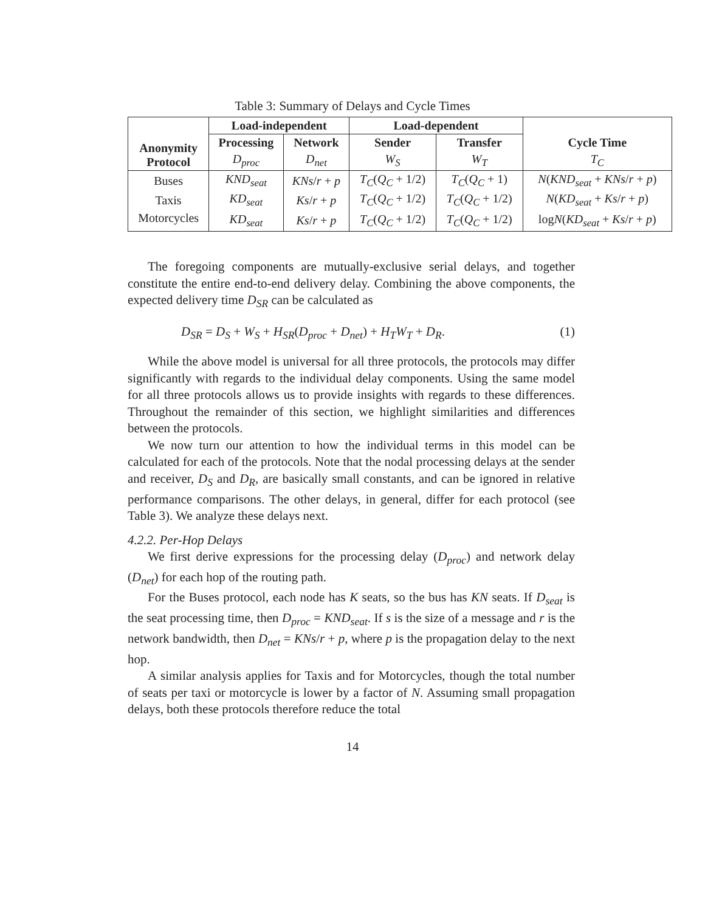Table 3: Summary of Delays and Cycle Times
| Anonymity Protocol | Load-independent | | Load-dependent | | Cycle Time |
| --- | --- | --- | --- | --- | --- |
| | Processing | Network | Sender | Transfer | |
| | D<sub>proc</sub> | D<sub>net</sub> | W<sub>S</sub> | W<sub>T</sub> | T<sub>C</sub> |
| Buses | KND<sub>seat</sub> | KNs / r + p | T<sub>C</sub> ( Q<sub>C</sub> + 1/2) | T<sub>C</sub> ( Q<sub>C</sub> + 1) | N ( KND<sub>seat</sub> + KNs / r + p ) |
| Taxis | KD<sub>seat</sub> | Ks / r + p | T<sub>C</sub> ( Q<sub>C</sub> + 1/2) | T<sub>C</sub> ( Q<sub>C</sub> + 1/2) | N ( KD<sub>seat</sub> + Ks / r + p ) |
| Motorcycles | KD<sub>seat</sub> | Ks / r + p | T<sub>C</sub> ( Q<sub>C</sub> + 1/2) | T<sub>C</sub> ( Q<sub>C</sub> + 1/2) | log N ( KD<sub>seat</sub> + Ks / r + p ) |
The foregoing components are mutually-exclusive serial delays, and together constitute the entire end-to-end delivery delay. Combining the above components, the expected delivery time D<sub>SR</sub> can be calculated as
D<sub>SR</sub> = D<sub>S</sub> + W<sub>S</sub> + H<sub>SR</sub>(D<sub>proc</sub> + D<sub>net</sub>) + H<sub>T</sub>W<sub>T</sub> + D<sub>R</sub>. (1)
While the above model is universal for all three protocols, the protocols may differ significantly with regards to the individual delay components. Using the same model for all three protocols allows us to provide insights with regards to these differences. Throughout the remainder of this section, we highlight similarities and differences between the protocols.
We now turn our attention to how the individual terms in this model can be calculated for each of the protocols. Note that the nodal processing delays at the sender and receiver, D<sub>S</sub> and D<sub>R</sub>, are basically small constants, and can be ignored in relative performance comparisons. The other delays, in general, differ for each protocol (see Table 3). We analyze these delays next.
4.2.2. Per-Hop Delays
We first derive expressions for the processing delay (D<sub>proc</sub>) and network delay (D<sub>net</sub>) for each hop of the routing path.
For the Buses protocol, each node has K seats, so the bus has KN seats. If D<sub>seat</sub> is the seat processing time, then D<sub>proc</sub> = KND<sub>seat</sub>. If s is the size of a message and r is the network bandwidth, then D<sub>net</sub> = KNs/r + p, where p is the propagation delay to the next hop.
A similar analysis applies for Taxis and for Motorcycles, though the total number of seats per taxi or motorcycle is lower by a factor of N. Assuming small propagation delays, both these protocols therefore reduce the total
14